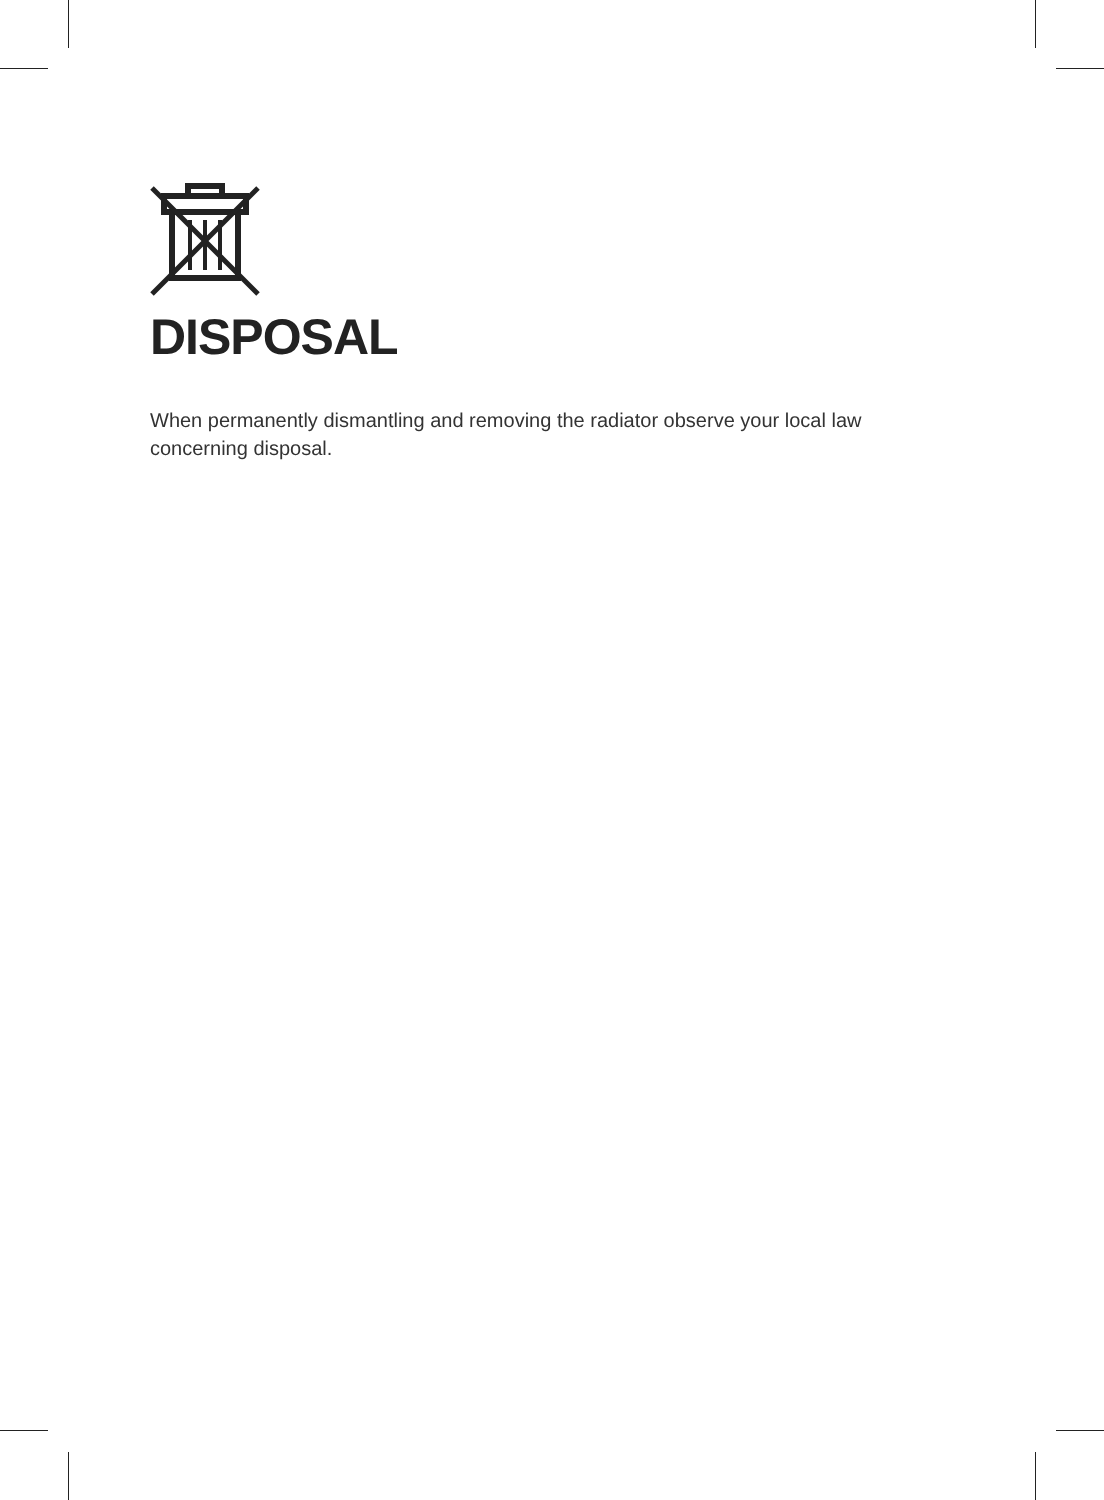DISPOSAL
When permanently dismantling and removing the radiator observe your local law concerning disposal.